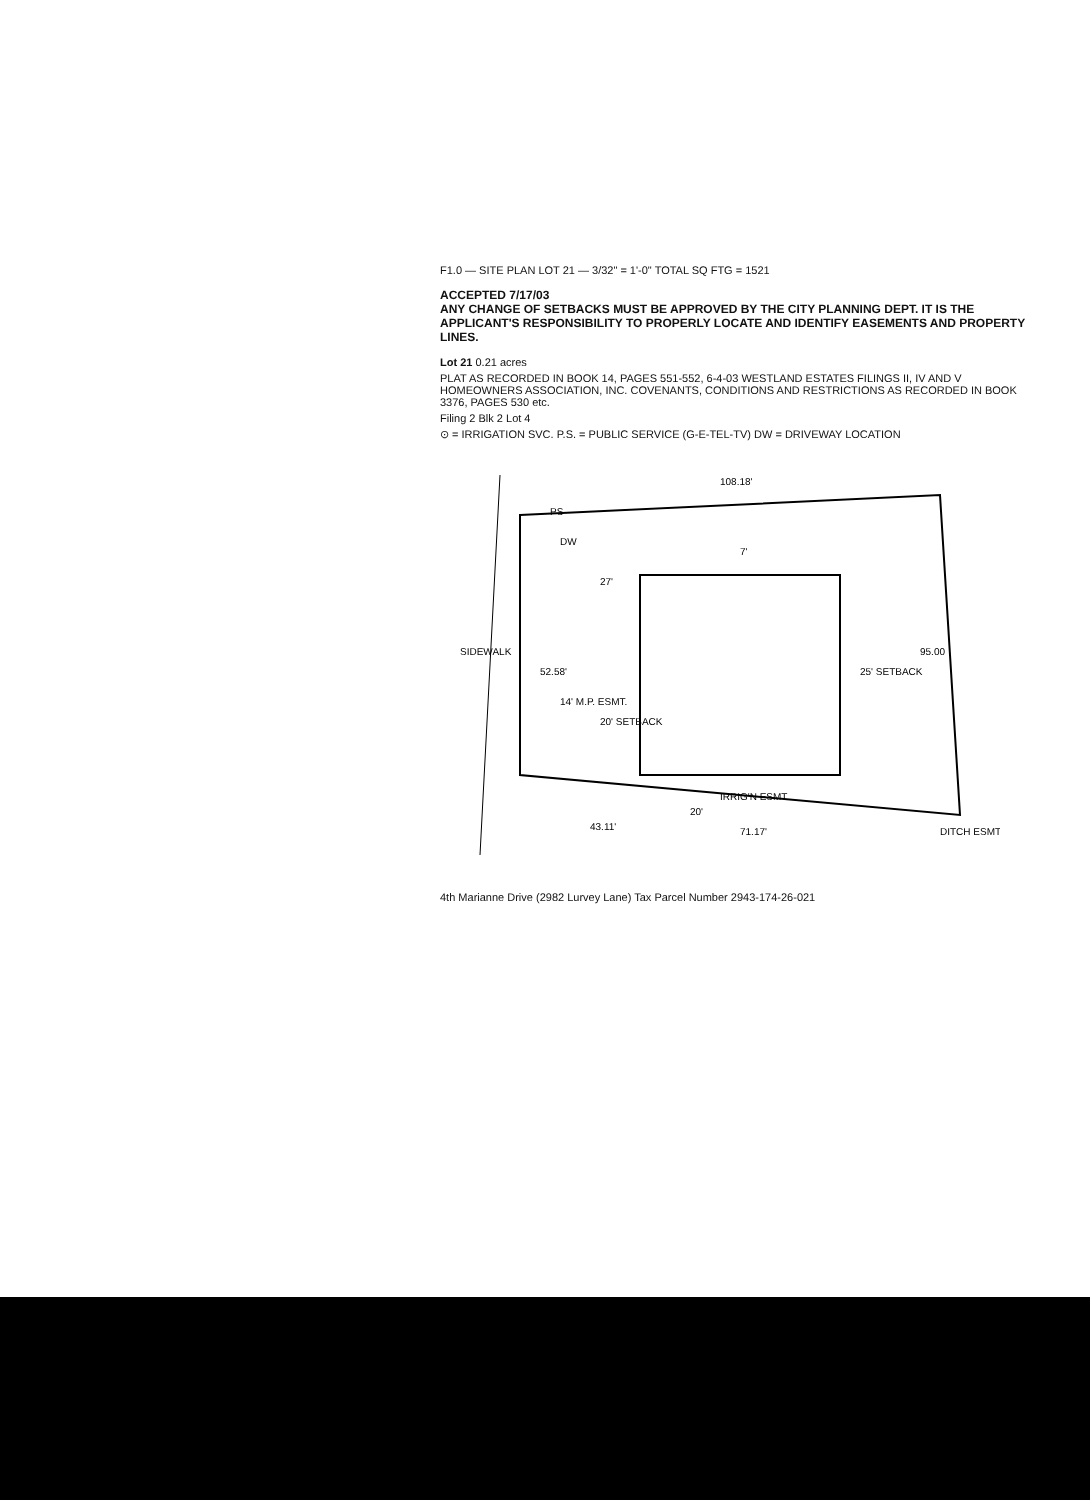F1.0 — SITE PLAN LOT 21 — 3/32" = 1'-0" TOTAL SQ FTG = 1521
ACCEPTED 7/17/03
ANY CHANGE OF SETBACKS MUST BE APPROVED BY THE CITY PLANNING DEPT. IT IS THE APPLICANT'S RESPONSIBILITY TO PROPERLY LOCATE AND IDENTIFY EASEMENTS AND PROPERTY LINES.
Lot 21 0.21 acres
PLAT AS RECORDED IN BOOK 14, PAGES 551-552, 6-4-03 WESTLAND ESTATES FILINGS II, IV AND V HOMEOWNERS ASSOCIATION, INC. COVENANTS, CONDITIONS AND RESTRICTIONS AS RECORDED IN BOOK 3376, PAGES 530 etc.
Filing 2 Blk 2 Lot 4
⊙ = IRRIGATION SVC. P.S. = PUBLIC SERVICE (G-E-TEL-TV) DW = DRIVEWAY LOCATION
SIDEWALK
52.58'
14' M.P. ESMT.
20' SETBACK
25' SETBACK
95.00
108.18'
IRRIG'N ESMT.
71.17'
43.11'
20'
DW
PS
DITCH ESMT.
27'
7'
4th Marianne Drive (2982 Lurvey Lane) Tax Parcel Number 2943-174-26-021